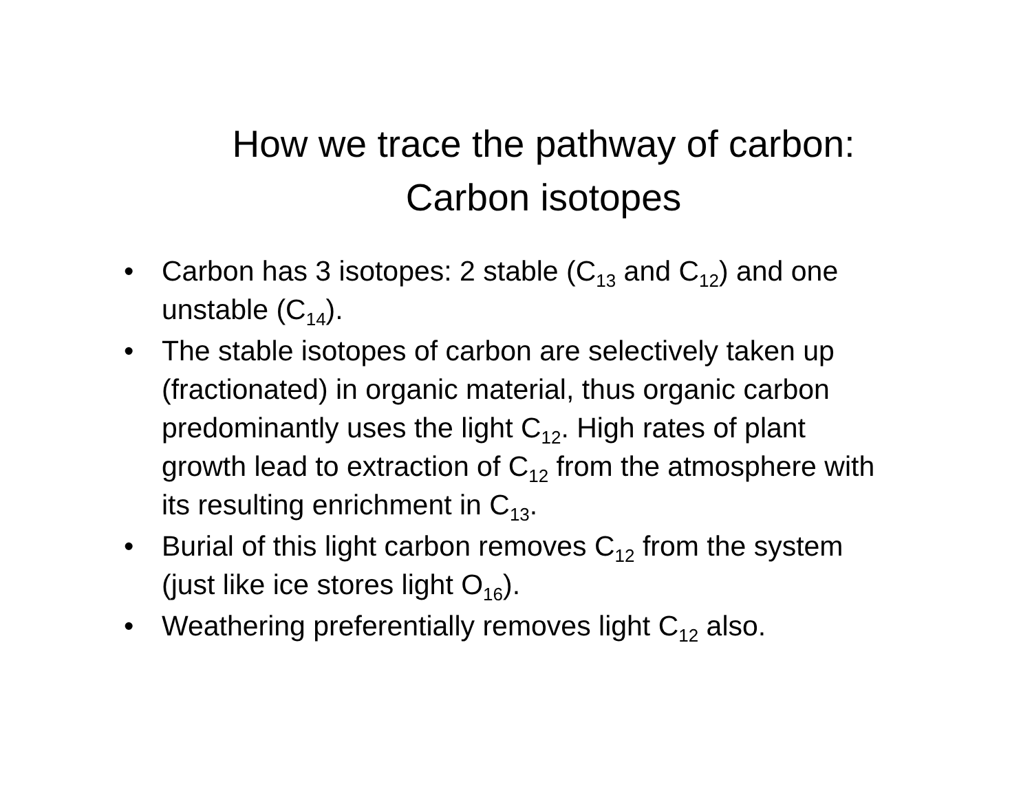How we trace the pathway of carbon:
Carbon isotopes
• Carbon has 3 isotopes: 2 stable (C<sub>13</sub> and C<sub>12</sub>) and one unstable (C<sub>14</sub>).
• The stable isotopes of carbon are selectively taken up (fractionated) in organic material, thus organic carbon predominantly uses the light C<sub>12</sub>. High rates of plant growth lead to extraction of C<sub>12</sub> from the atmosphere with its resulting enrichment in C<sub>13</sub>.
• Burial of this light carbon removes C<sub>12</sub> from the system (just like ice stores light O<sub>16</sub>).
• Weathering preferentially removes light C<sub>12</sub> also.